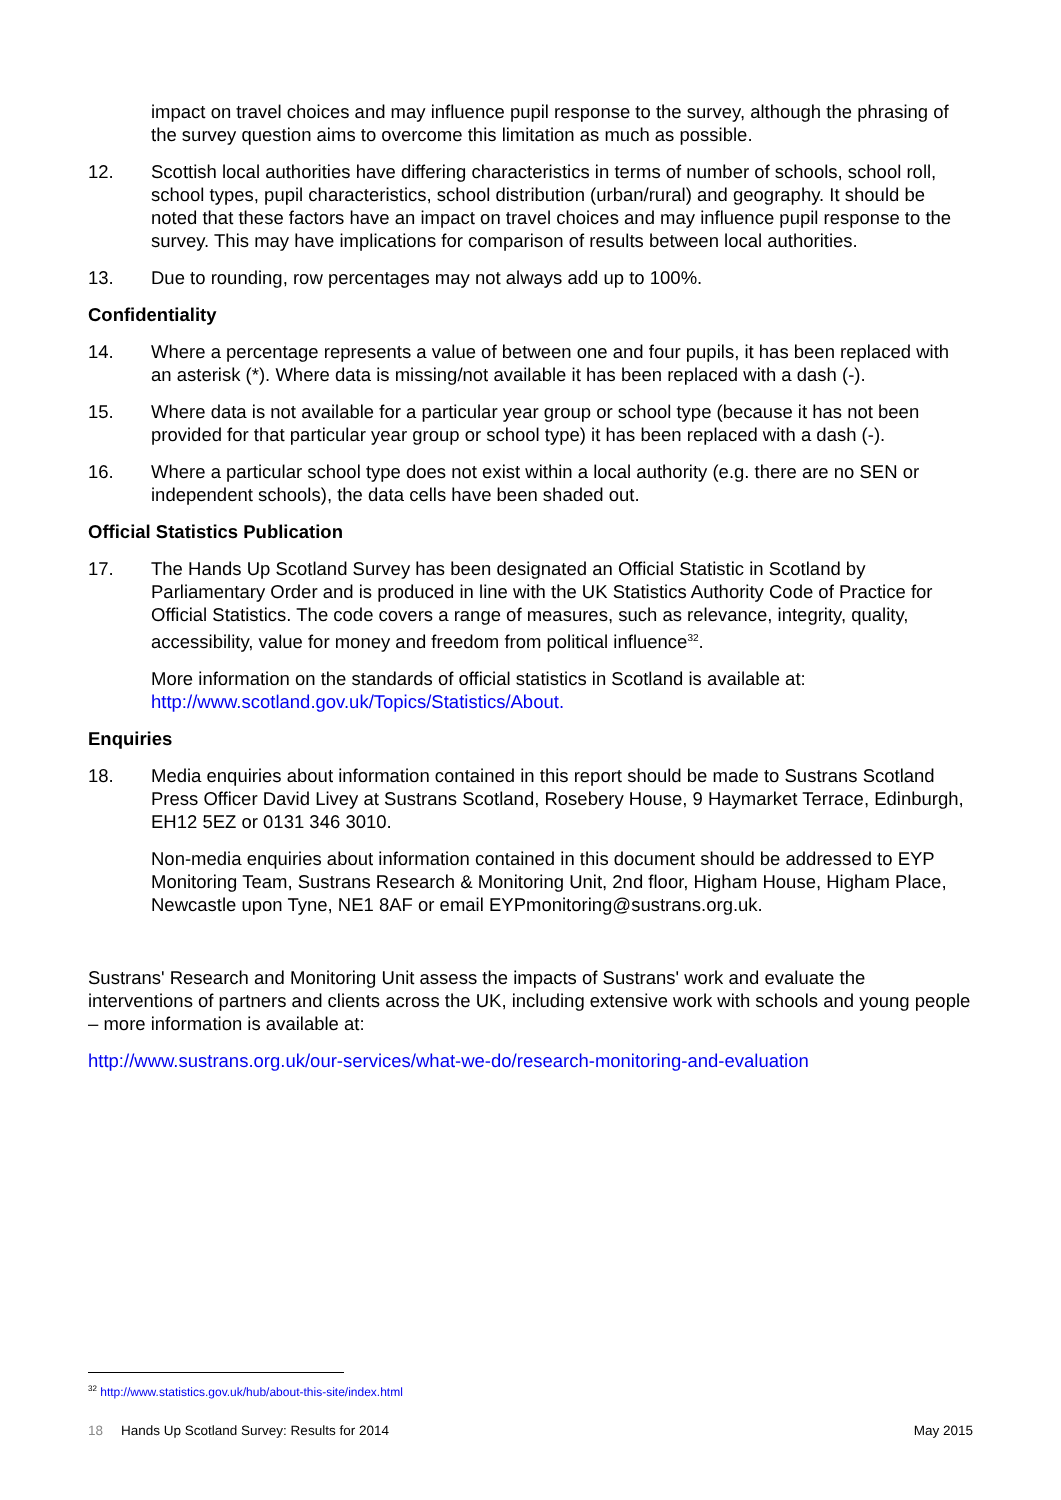impact on travel choices and may influence pupil response to the survey, although the phrasing of the survey question aims to overcome this limitation as much as possible.
12. Scottish local authorities have differing characteristics in terms of number of schools, school roll, school types, pupil characteristics, school distribution (urban/rural) and geography. It should be noted that these factors have an impact on travel choices and may influence pupil response to the survey. This may have implications for comparison of results between local authorities.
13. Due to rounding, row percentages may not always add up to 100%.
Confidentiality
14. Where a percentage represents a value of between one and four pupils, it has been replaced with an asterisk (*). Where data is missing/not available it has been replaced with a dash (-).
15. Where data is not available for a particular year group or school type (because it has not been provided for that particular year group or school type) it has been replaced with a dash (-).
16. Where a particular school type does not exist within a local authority (e.g. there are no SEN or independent schools), the data cells have been shaded out.
Official Statistics Publication
17. The Hands Up Scotland Survey has been designated an Official Statistic in Scotland by Parliamentary Order and is produced in line with the UK Statistics Authority Code of Practice for Official Statistics. The code covers a range of measures, such as relevance, integrity, quality, accessibility, value for money and freedom from political influence<sup>32</sup>.
More information on the standards of official statistics in Scotland is available at:
http://www.scotland.gov.uk/Topics/Statistics/About.
Enquiries
18. Media enquiries about information contained in this report should be made to Sustrans Scotland Press Officer David Livey at Sustrans Scotland, Rosebery House, 9 Haymarket Terrace, Edinburgh, EH12 5EZ or 0131 346 3010.
Non-media enquiries about information contained in this document should be addressed to EYP Monitoring Team, Sustrans Research & Monitoring Unit, 2nd floor, Higham House, Higham Place, Newcastle upon Tyne, NE1 8AF or email EYPmonitoring@sustrans.org.uk.
Sustrans' Research and Monitoring Unit assess the impacts of Sustrans' work and evaluate the interventions of partners and clients across the UK, including extensive work with schools and young people – more information is available at:
http://www.sustrans.org.uk/our-services/what-we-do/research-monitoring-and-evaluation
<sup>32</sup> http://www.statistics.gov.uk/hub/about-this-site/index.html
18 Hands Up Scotland Survey: Results for 2014
May 2015